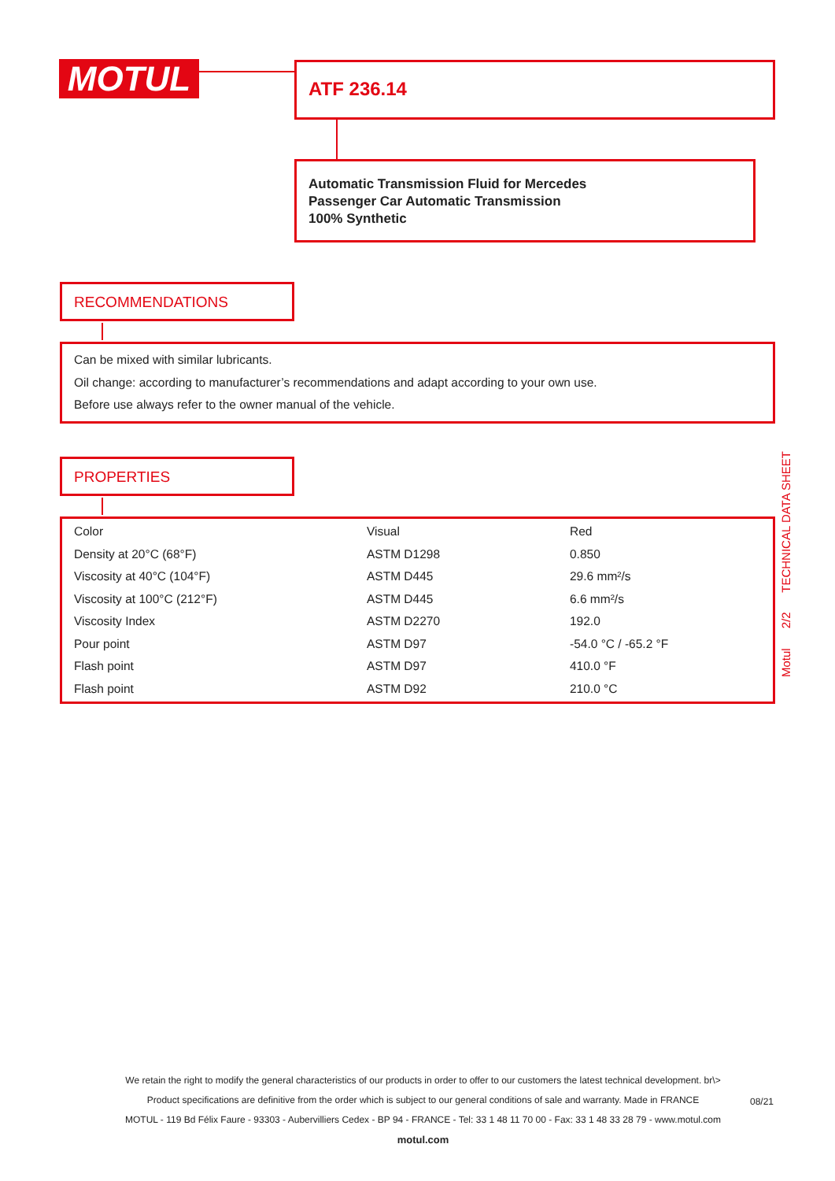MOTUL ATF 236.14
Automatic Transmission Fluid for Mercedes
Passenger Car Automatic Transmission
100% Synthetic
RECOMMENDATIONS
Can be mixed with similar lubricants.
Oil change: according to manufacturer’s recommendations and adapt according to your own use.
Before use always refer to the owner manual of the vehicle.
PROPERTIES
| Color | Visual | Red |
| Density at 20°C (68°F) | ASTM D1298 | 0.850 |
| Viscosity at 40°C (104°F) | ASTM D445 | 29.6 mm²/s |
| Viscosity at 100°C (212°F) | ASTM D445 | 6.6 mm²/s |
| Viscosity Index | ASTM D2270 | 192.0 |
| Pour point | ASTM D97 | -54.0 °C / -65.2 °F |
| Flash point | ASTM D97 | 410.0 °F |
| Flash point | ASTM D92 | 210.0 °C |
Motul 2/2 TECHNICAL DATA SHEET
We retain the right to modify the general characteristics of our products in order to offer to our customers the latest technical development. br\>
Product specifications are definitive from the order which is subject to our general conditions of sale and warranty. Made in FRANCE
MOTUL - 119 Bd Félix Faure - 93303 - Aubervilliers Cedex - BP 94 - FRANCE - Tel: 33 1 48 11 70 00 - Fax: 33 1 48 33 28 79 - www.motul.com
motul.com
08/21